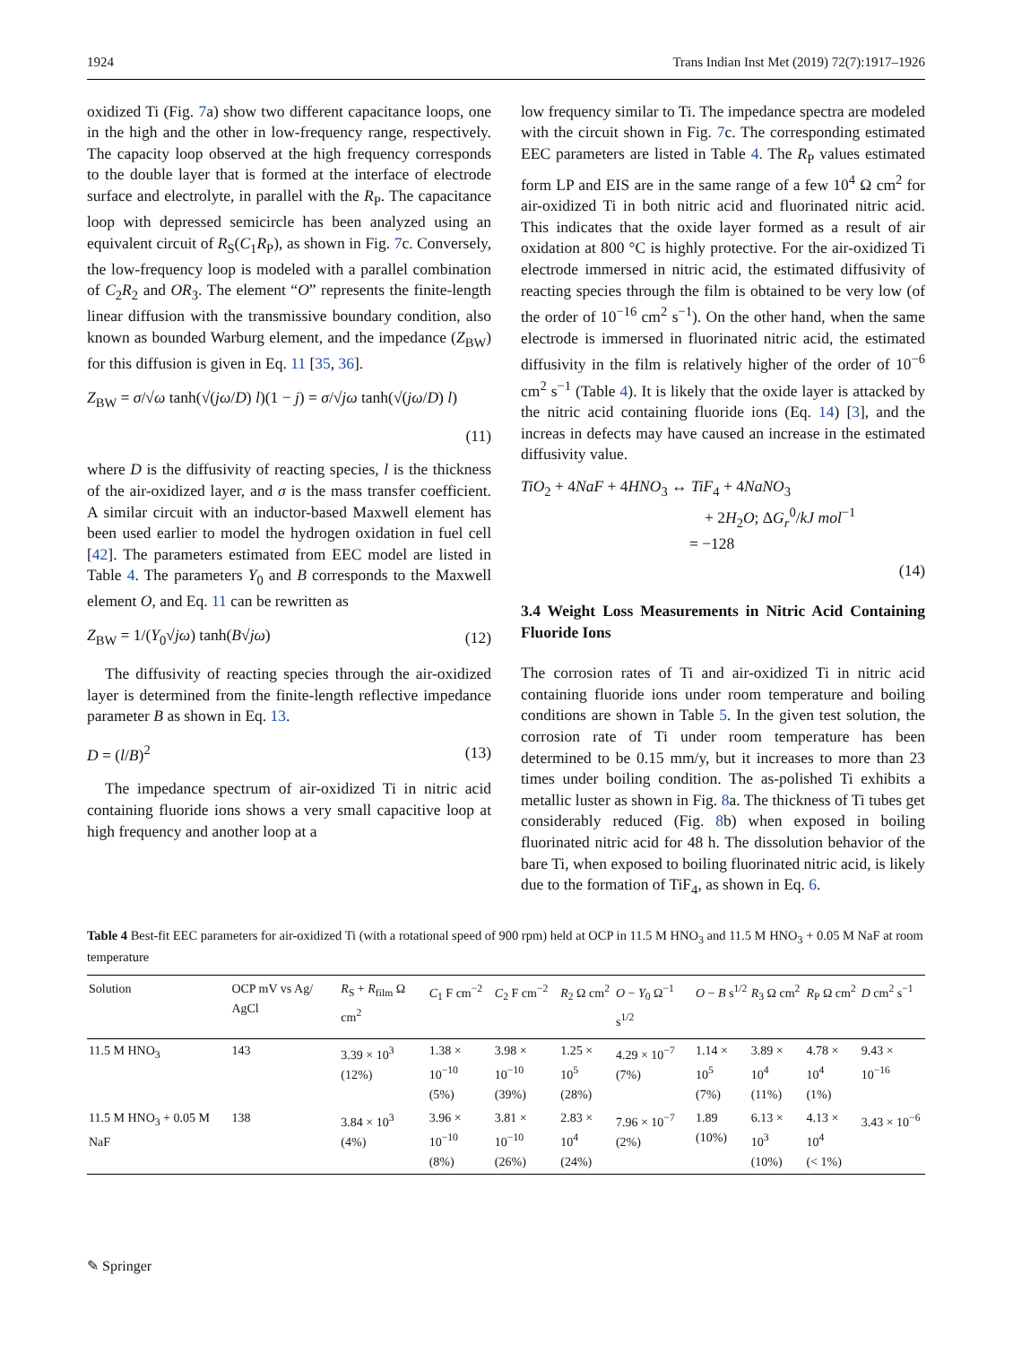1924 Trans Indian Inst Met (2019) 72(7):1917–1926
oxidized Ti (Fig. 7a) show two different capacitance loops, one in the high and the other in low-frequency range, respectively. The capacity loop observed at the high frequency corresponds to the double layer that is formed at the interface of electrode surface and electrolyte, in parallel with the R<sub>P</sub>. The capacitance loop with depressed semicircle has been analyzed using an equivalent circuit of R<sub>S</sub>(C<sub>1</sub>R<sub>P</sub>), as shown in Fig. 7c. Conversely, the low-frequency loop is modeled with a parallel combination of C<sub>2</sub>R<sub>2</sub> and OR<sub>3</sub>. The element “O” represents the finite-length linear diffusion with the transmissive boundary condition, also known as bounded Warburg element, and the impedance (Z<sub>BW</sub>) for this diffusion is given in Eq. 11 [35, 36].
Z<sub>BW</sub> = σ/√ω tanh(√(jω/D) l)(1 − j) = σ/√jω tanh(√(jω/D) l)
(11)
where D is the diffusivity of reacting species, l is the thickness of the air-oxidized layer, and σ is the mass transfer coefficient. A similar circuit with an inductor-based Maxwell element has been used earlier to model the hydrogen oxidation in fuel cell [42]. The parameters estimated from EEC model are listed in Table 4. The parameters Y<sub>0</sub> and B corresponds to the Maxwell element O, and Eq. 11 can be rewritten as
Z<sub>BW</sub> = 1/(Y<sub>0</sub>√jω) tanh(B√jω) (12)
The diffusivity of reacting species through the air-oxidized layer is determined from the finite-length reflective impedance parameter B as shown in Eq. 13.
D = (l/B)<sup>2</sup> (13)
The impedance spectrum of air-oxidized Ti in nitric acid containing fluoride ions shows a very small capacitive loop at high frequency and another loop at a
low frequency similar to Ti. The impedance spectra are modeled with the circuit shown in Fig. 7c. The corresponding estimated EEC parameters are listed in Table 4. The R<sub>P</sub> values estimated form LP and EIS are in the same range of a few 10<sup>4</sup> Ω cm<sup>2</sup> for air-oxidized Ti in both nitric acid and fluorinated nitric acid. This indicates that the oxide layer formed as a result of air oxidation at 800 °C is highly protective. For the air-oxidized Ti electrode immersed in nitric acid, the estimated diffusivity of reacting species through the film is obtained to be very low (of the order of 10<sup>−16</sup> cm<sup>2</sup> s<sup>−1</sup>). On the other hand, when the same electrode is immersed in fluorinated nitric acid, the estimated diffusivity in the film is relatively higher of the order of 10<sup>−6</sup> cm<sup>2</sup> s<sup>−1</sup> (Table 4). It is likely that the oxide layer is attacked by the nitric acid containing fluoride ions (Eq. 14) [3], and the increas in defects may have caused an increase in the estimated diffusivity value.
TiO<sub>2</sub> + 4NaF + 4HNO<sub>3</sub> ↔ TiF<sub>4</sub> + 4NaNO<sub>3</sub>
+ 2H<sub>2</sub>O; ΔG<sub>r</sub><sup>0</sup>/kJ mol<sup>−1</sup>
= −128
(14)
3.4 Weight Loss Measurements in Nitric Acid Containing Fluoride Ions
The corrosion rates of Ti and air-oxidized Ti in nitric acid containing fluoride ions under room temperature and boiling conditions are shown in Table 5. In the given test solution, the corrosion rate of Ti under room temperature has been determined to be 0.15 mm/y, but it increases to more than 23 times under boiling condition. The as-polished Ti exhibits a metallic luster as shown in Fig. 8a. The thickness of Ti tubes get considerably reduced (Fig. 8b) when exposed in boiling fluorinated nitric acid for 48 h. The dissolution behavior of the bare Ti, when exposed to boiling fluorinated nitric acid, is likely due to the formation of TiF<sub>4</sub>, as shown in Eq. 6.
Table 4 Best-fit EEC parameters for air-oxidized Ti (with a rotational speed of 900 rpm) held at OCP in 11.5 M HNO<sub>3</sub> and 11.5 M HNO<sub>3</sub> + 0.05 M NaF at room temperature
| Solution | OCP mV vs Ag/ AgCl | R<sub>S</sub> + R<sub>film</sub> Ω cm<sup>2</sup> | C<sub>1</sub> F cm<sup>−2</sup> | C<sub>2</sub> F cm<sup>−2</sup> | R<sub>2</sub> Ω cm<sup>2</sup> | O − Y<sub>0</sub> Ω<sup>−1</sup> s<sup>1/2</sup> | O − B s<sup>1/2</sup> | R<sub>3</sub> Ω cm<sup>2</sup> | R<sub>P</sub> Ω cm<sup>2</sup> | D cm<sup>2</sup> s<sup>−1</sup> |
| --- | --- | --- | --- | --- | --- | --- | --- | --- | --- | --- |
| 11.5 M HNO<sub>3</sub> | 143 | 3.39 × 10<sup>3</sup> (12%) | 1.38 × 10<sup>−10</sup> (5%) | 3.98 × 10<sup>−10</sup> (39%) | 1.25 × 10<sup>5</sup> (28%) | 4.29 × 10<sup>−7</sup> (7%) | 1.14 × 10<sup>5</sup> (7%) | 3.89 × 10<sup>4</sup> (11%) | 4.78 × 10<sup>4</sup> (1%) | 9.43 × 10<sup>−16</sup> |
| 11.5 M HNO<sub>3</sub> + 0.05 M NaF | 138 | 3.84 × 10<sup>3</sup> (4%) | 3.96 × 10<sup>−10</sup> (8%) | 3.81 × 10<sup>−10</sup> (26%) | 2.83 × 10<sup>4</sup> (24%) | 7.96 × 10<sup>−7</sup> (2%) | 1.89 (10%) | 6.13 × 10<sup>3</sup> (10%) | 4.13 × 10<sup>4</sup> (< 1%) | 3.43 × 10<sup>−6</sup> |
✎ Springer